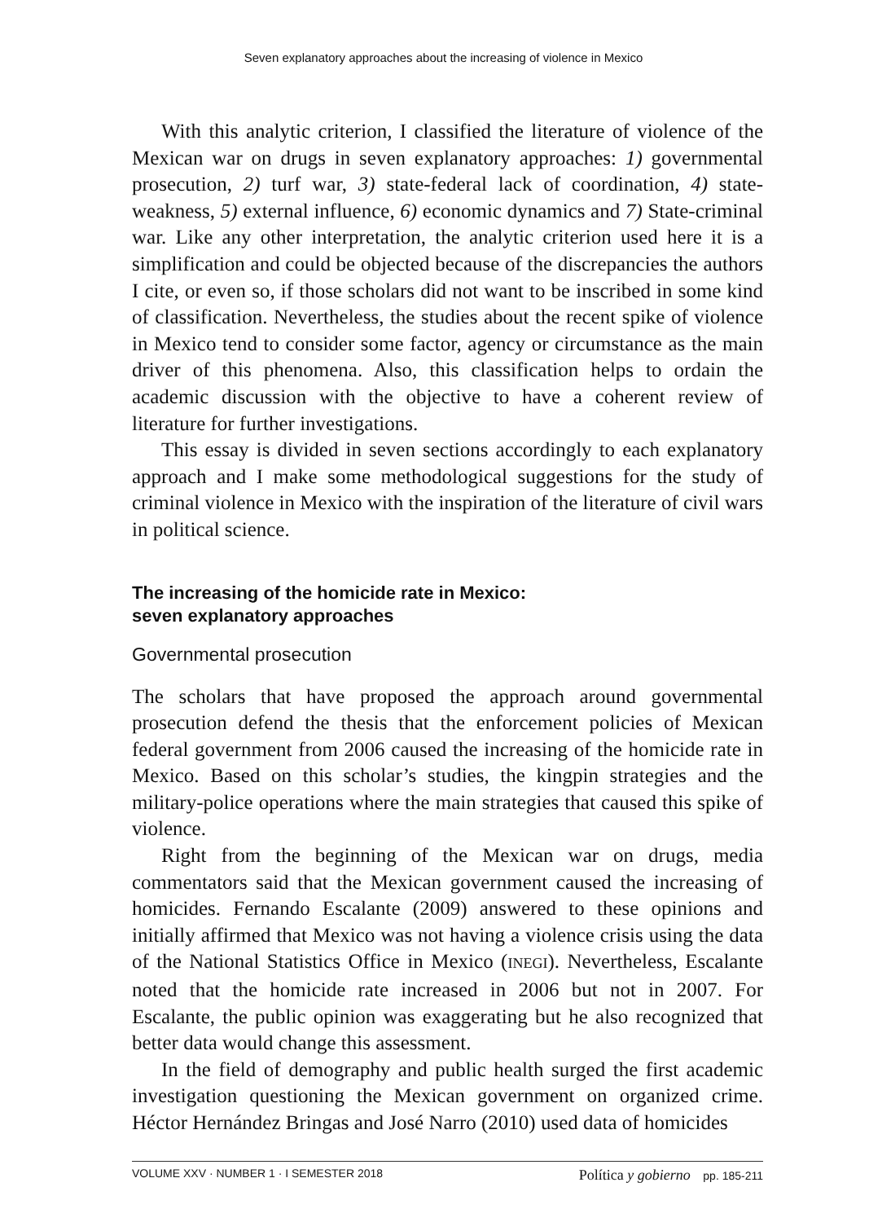Seven explanatory approaches about the increasing of violence in Mexico
With this analytic criterion, I classified the literature of violence of the Mexican war on drugs in seven explanatory approaches: 1) governmental prosecution, 2) turf war, 3) state-federal lack of coordination, 4) state-weakness, 5) external influence, 6) economic dynamics and 7) State-criminal war. Like any other interpretation, the analytic criterion used here it is a simplification and could be objected because of the discrepancies the authors I cite, or even so, if those scholars did not want to be inscribed in some kind of classification. Nevertheless, the studies about the recent spike of violence in Mexico tend to consider some factor, agency or circumstance as the main driver of this phenomena. Also, this classification helps to ordain the academic discussion with the objective to have a coherent review of literature for further investigations.
This essay is divided in seven sections accordingly to each explanatory approach and I make some methodological suggestions for the study of criminal violence in Mexico with the inspiration of the literature of civil wars in political science.
The increasing of the homicide rate in Mexico:
seven explanatory approaches
Governmental prosecution
The scholars that have proposed the approach around governmental prosecution defend the thesis that the enforcement policies of Mexican federal government from 2006 caused the increasing of the homicide rate in Mexico. Based on this scholar’s studies, the kingpin strategies and the military-police operations where the main strategies that caused this spike of violence.
Right from the beginning of the Mexican war on drugs, media commentators said that the Mexican government caused the increasing of homicides. Fernando Escalante (2009) answered to these opinions and initially affirmed that Mexico was not having a violence crisis using the data of the National Statistics Office in Mexico (INEGI). Nevertheless, Escalante noted that the homicide rate increased in 2006 but not in 2007. For Escalante, the public opinion was exaggerating but he also recognized that better data would change this assessment.
In the field of demography and public health surged the first academic investigation questioning the Mexican government on organized crime. Héctor Hernández Bringas and José Narro (2010) used data of homicides
VOLUME XXV · NUMBER 1 · I SEMESTER 2018 Política y gobierno pp. 185-211